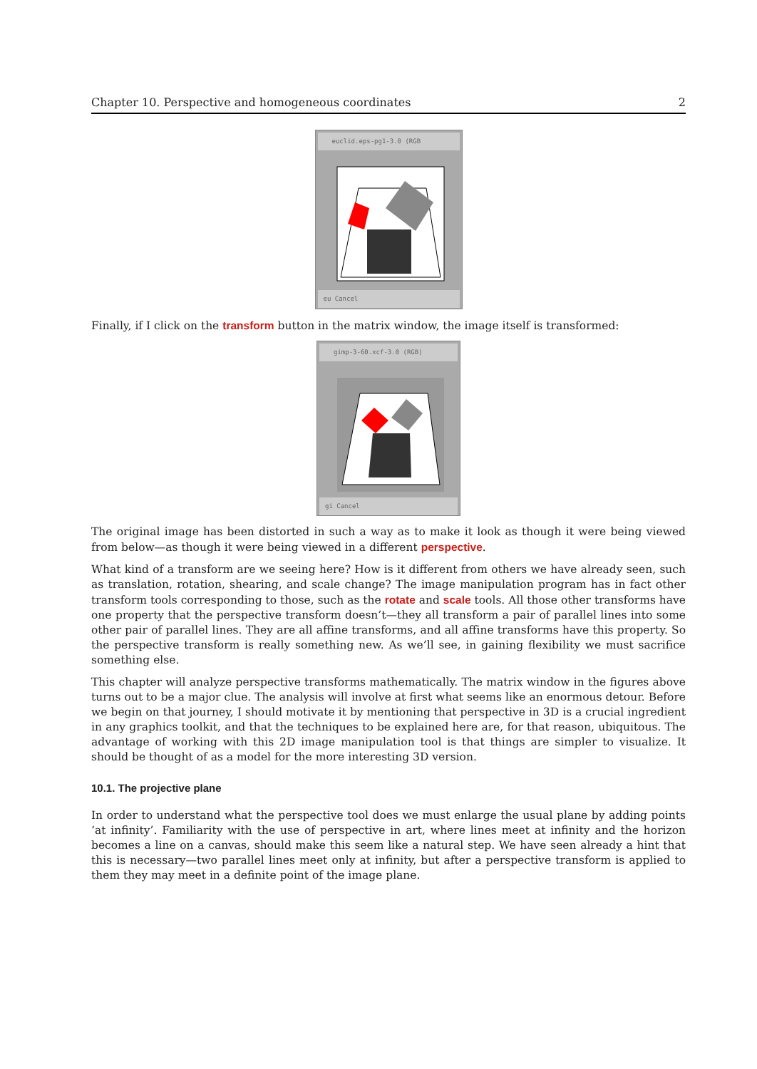Chapter 10. Perspective and homogeneous coordinates 2
euclid.eps-pg1-3.0 (RGB
eu Cancel
Finally, if I click on the transform button in the matrix window, the image itself is transformed:
gimp-3-60.xcf-3.0 (RGB)
gi Cancel
The original image has been distorted in such a way as to make it look as though it were being viewed from below—as though it were being viewed in a different perspective.
What kind of a transform are we seeing here? How is it different from others we have already seen, such as translation, rotation, shearing, and scale change? The image manipulation program has in fact other transform tools corresponding to those, such as the rotate and scale tools. All those other transforms have one property that the perspective transform doesn’t—they all transform a pair of parallel lines into some other pair of parallel lines. They are all affine transforms, and all affine transforms have this property. So the perspective transform is really something new. As we’ll see, in gaining flexibility we must sacrifice something else.
This chapter will analyze perspective transforms mathematically. The matrix window in the figures above turns out to be a major clue. The analysis will involve at first what seems like an enormous detour. Before we begin on that journey, I should motivate it by mentioning that perspective in 3D is a crucial ingredient in any graphics toolkit, and that the techniques to be explained here are, for that reason, ubiquitous. The advantage of working with this 2D image manipulation tool is that things are simpler to visualize. It should be thought of as a model for the more interesting 3D version.
10.1. The projective plane
In order to understand what the perspective tool does we must enlarge the usual plane by adding points ‘at infinity’. Familiarity with the use of perspective in art, where lines meet at infinity and the horizon becomes a line on a canvas, should make this seem like a natural step. We have seen already a hint that this is necessary—two parallel lines meet only at infinity, but after a perspective transform is applied to them they may meet in a definite point of the image plane.